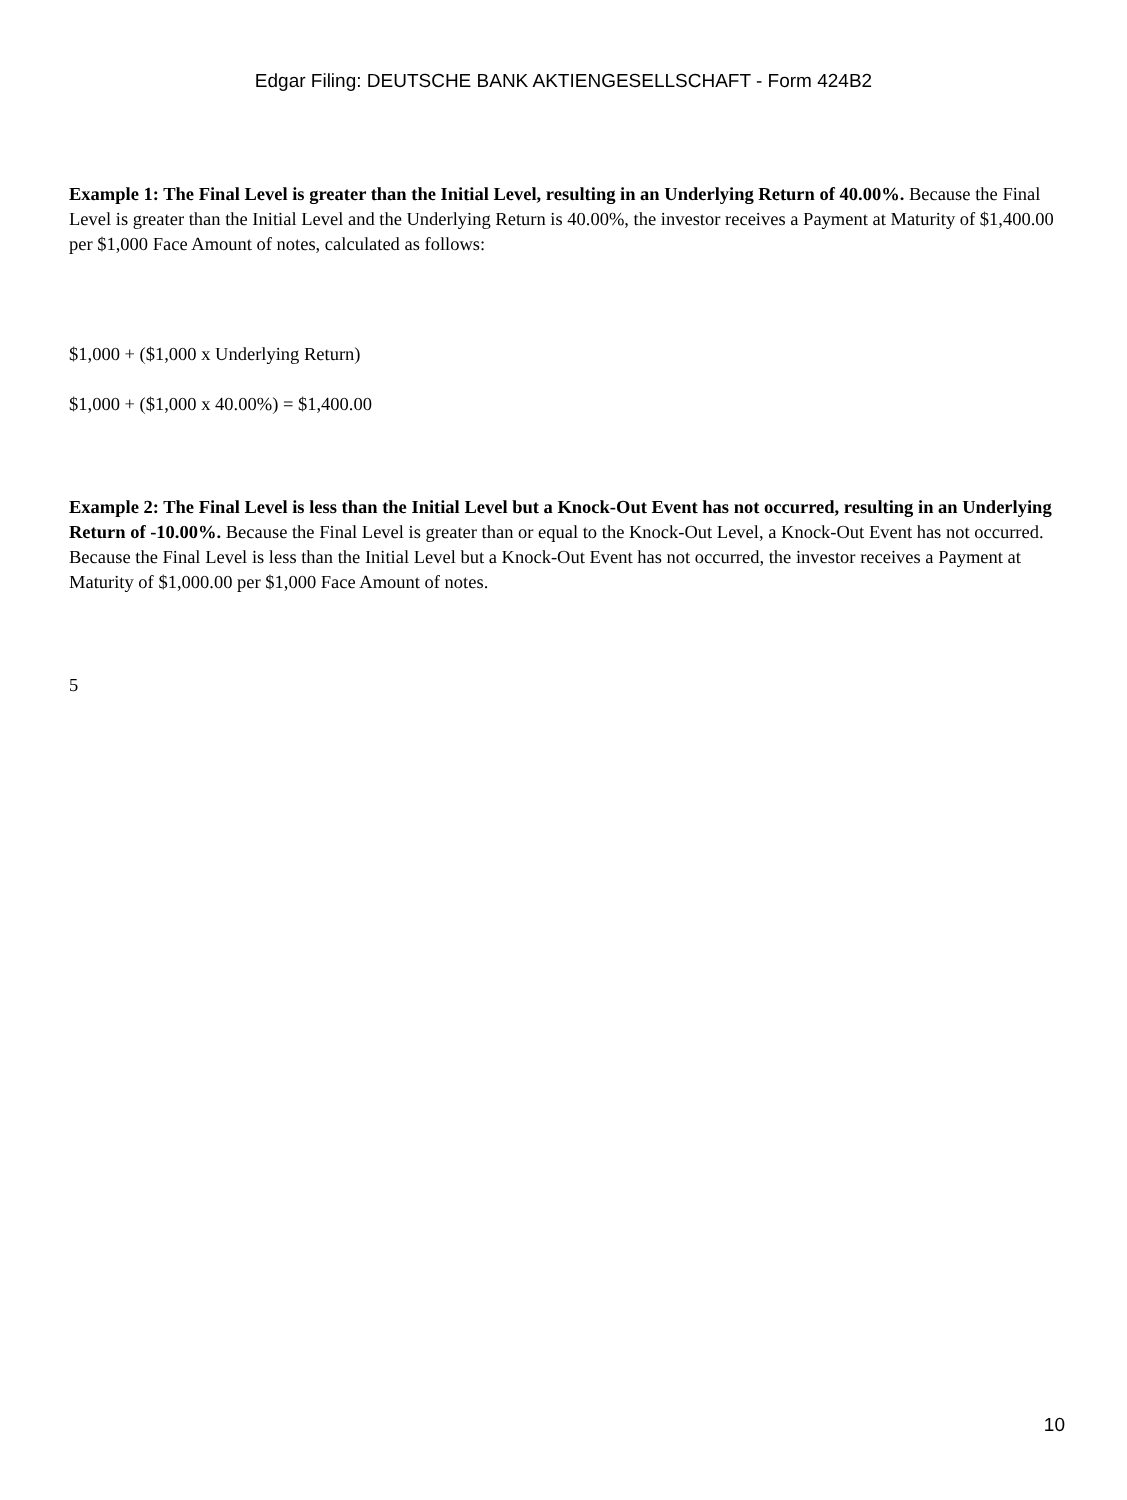Edgar Filing: DEUTSCHE BANK AKTIENGESELLSCHAFT - Form 424B2
Example 1: The Final Level is greater than the Initial Level, resulting in an Underlying Return of 40.00%. Because the Final Level is greater than the Initial Level and the Underlying Return is 40.00%, the investor receives a Payment at Maturity of $1,400.00 per $1,000 Face Amount of notes, calculated as follows:
$1,000 + ($1,000 x Underlying Return)
$1,000 + ($1,000 x 40.00%) = $1,400.00
Example 2: The Final Level is less than the Initial Level but a Knock-Out Event has not occurred, resulting in an Underlying Return of -10.00%. Because the Final Level is greater than or equal to the Knock-Out Level, a Knock-Out Event has not occurred. Because the Final Level is less than the Initial Level but a Knock-Out Event has not occurred, the investor receives a Payment at Maturity of $1,000.00 per $1,000 Face Amount of notes.
5
10